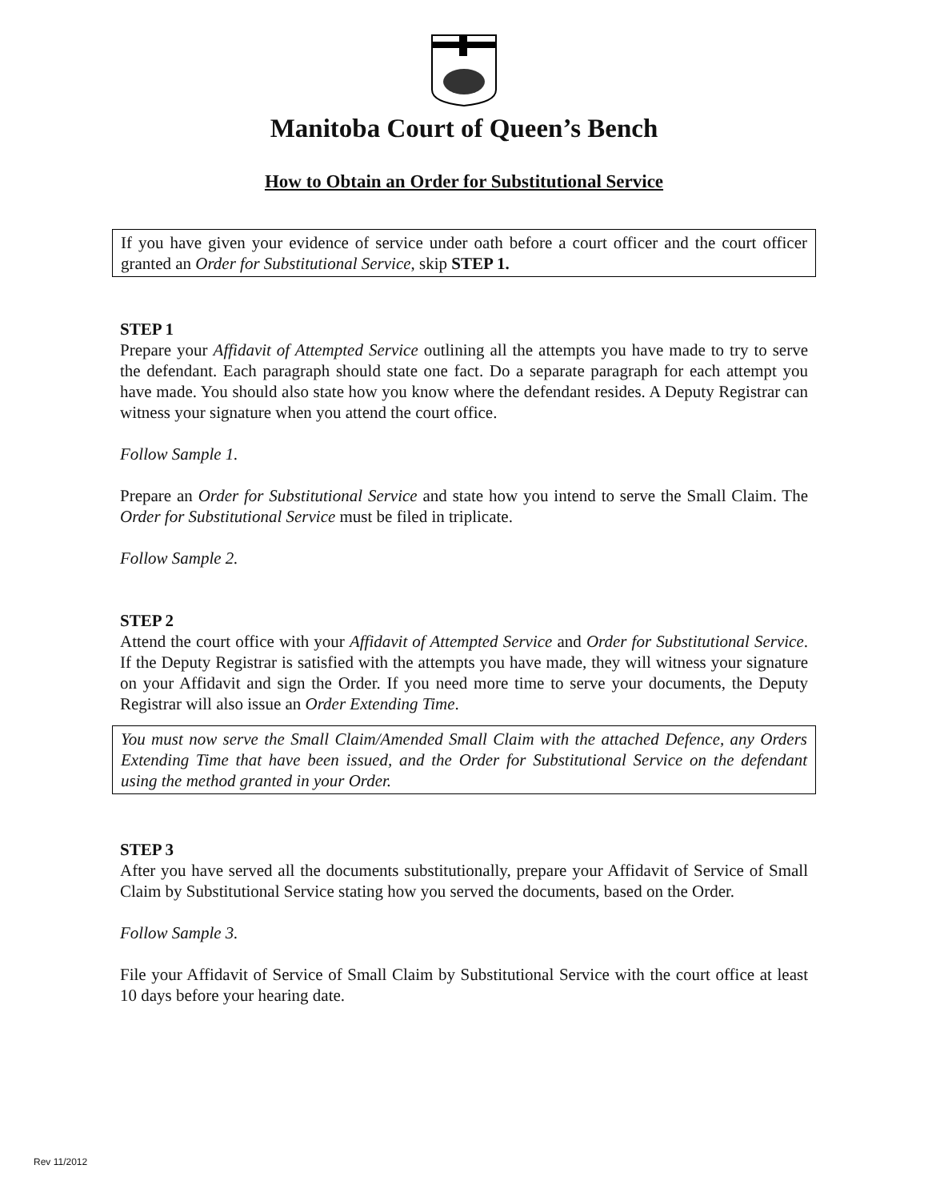Manitoba Court of Queen’s Bench
How to Obtain an Order for Substitutional Service
If you have given your evidence of service under oath before a court officer and the court officer granted an Order for Substitutional Service, skip STEP 1.
STEP 1
Prepare your Affidavit of Attempted Service outlining all the attempts you have made to try to serve the defendant. Each paragraph should state one fact. Do a separate paragraph for each attempt you have made. You should also state how you know where the defendant resides. A Deputy Registrar can witness your signature when you attend the court office.
Follow Sample 1.
Prepare an Order for Substitutional Service and state how you intend to serve the Small Claim. The Order for Substitutional Service must be filed in triplicate.
Follow Sample 2.
STEP 2
Attend the court office with your Affidavit of Attempted Service and Order for Substitutional Service. If the Deputy Registrar is satisfied with the attempts you have made, they will witness your signature on your Affidavit and sign the Order. If you need more time to serve your documents, the Deputy Registrar will also issue an Order Extending Time.
You must now serve the Small Claim/Amended Small Claim with the attached Defence, any Orders Extending Time that have been issued, and the Order for Substitutional Service on the defendant using the method granted in your Order.
STEP 3
After you have served all the documents substitutionally, prepare your Affidavit of Service of Small Claim by Substitutional Service stating how you served the documents, based on the Order.
Follow Sample 3.
File your Affidavit of Service of Small Claim by Substitutional Service with the court office at least 10 days before your hearing date.
Rev 11/2012